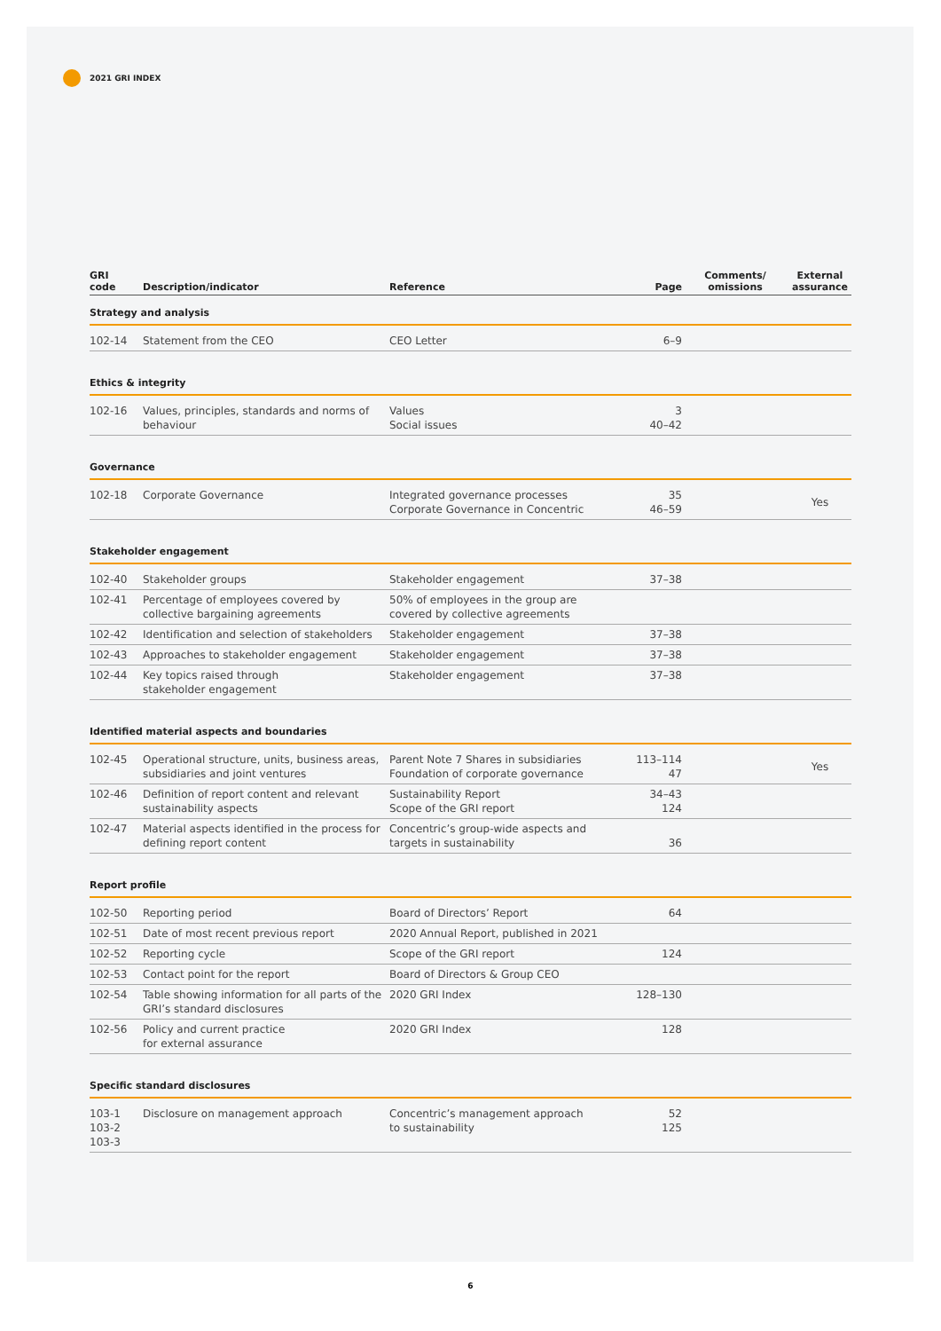2021 GRI INDEX
| GRI code | Description/indicator | Reference | Page | Comments/ omissions | External assurance |
| --- | --- | --- | --- | --- | --- |
| Strategy and analysis | | | | | |
| 102-14 | Statement from the CEO | CEO Letter | 6–9 | | |
| Ethics & integrity | | | | | |
| 102-16 | Values, principles, standards and norms of behaviour | Values Social issues | 3 40–42 | | |
| Governance | | | | | |
| 102-18 | Corporate Governance | Integrated governance processes Corporate Governance in Concentric | 35 46–59 | | Yes |
| Stakeholder engagement | | | | | |
| 102-40 | Stakeholder groups | Stakeholder engagement | 37–38 | | |
| 102-41 | Percentage of employees covered by collective bargaining agreements | 50% of employees in the group are covered by collective agreements | | | |
| 102-42 | Identification and selection of stakeholders | Stakeholder engagement | 37–38 | | |
| 102-43 | Approaches to stakeholder engagement | Stakeholder engagement | 37–38 | | |
| 102-44 | Key topics raised through stakeholder engagement | Stakeholder engagement | 37–38 | | |
| Identified material aspects and boundaries | | | | | |
| 102-45 | Operational structure, units, business areas, subsidiaries and joint ventures | Parent Note 7 Shares in subsidiaries Foundation of corporate governance | 113–114 47 | | Yes |
| 102-46 | Definition of report content and relevant sustainability aspects | Sustainability Report Scope of the GRI report | 34–43 124 | | |
| 102-47 | Material aspects identified in the process for defining report content | Concentric’s group-wide aspects and targets in sustainability | 36 | | |
| Report profile | | | | | |
| 102-50 | Reporting period | Board of Directors’ Report | 64 | | |
| 102-51 | Date of most recent previous report | 2020 Annual Report, published in 2021 | | | |
| 102-52 | Reporting cycle | Scope of the GRI report | 124 | | |
| 102-53 | Contact point for the report | Board of Directors & Group CEO | | | |
| 102-54 | Table showing information for all parts of the GRI’s standard disclosures | 2020 GRI Index | 128–130 | | |
| 102-56 | Policy and current practice for external assurance | 2020 GRI Index | 128 | | |
| Specific standard disclosures | | | | | |
| 103-1 103-2 103-3 | Disclosure on management approach | Concentric’s management approach to sustainability | 52 125 | | |
6